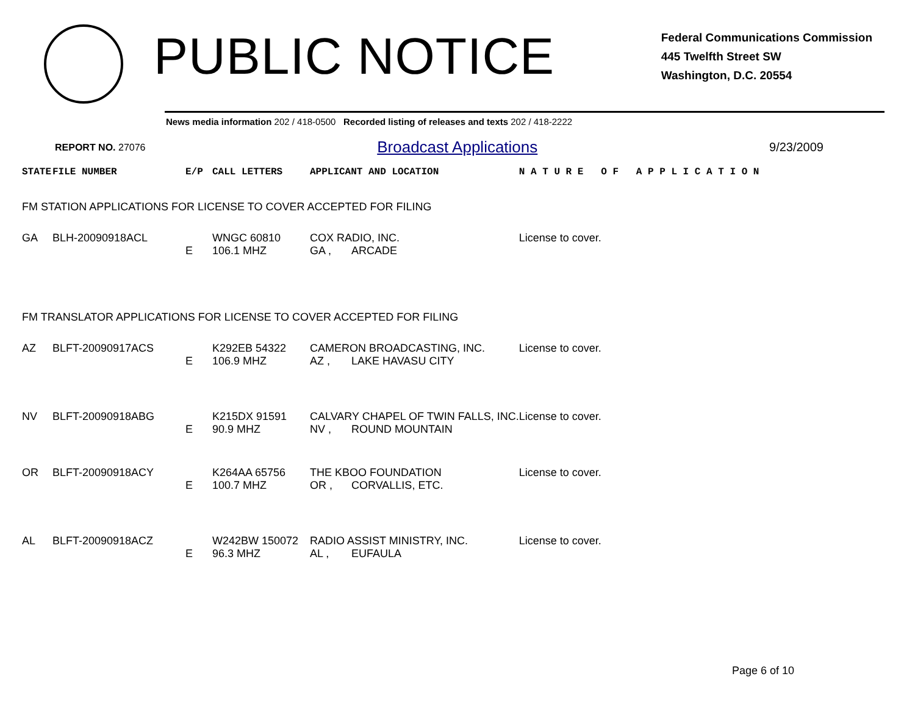PUBLIC NOTICE
Federal Communications Commission
445 Twelfth Street SW
Washington, D.C. 20554
News media information 202 / 418-0500 Recorded listing of releases and texts 202 / 418-2222
REPORT NO. 27076 Broadcast Applications 9/23/2009
| STATE | FILE NUMBER | E/P | CALL LETTERS | APPLICANT AND LOCATION | | N A T U R E O F A P P L I C A T I O N |
| --- | --- | --- | --- | --- | --- | --- |
| FM STATION APPLICATIONS FOR LICENSE TO COVER ACCEPTED FOR FILING | | | | | | |
| GA | BLH-20090918ACL | | WNGC 60810 | COX RADIO, INC. | | License to cover. |
| | | E | 106.1 MHZ | GA , | ARCADE | |
| FM TRANSLATOR APPLICATIONS FOR LICENSE TO COVER ACCEPTED FOR FILING | | | | | | |
| AZ | BLFT-20090917ACS | | K292EB 54322 | CAMERON BROADCASTING, INC. | | License to cover. |
| | | E | 106.9 MHZ | AZ , | LAKE HAVASU CITY | |
| NV | BLFT-20090918ABG | | K215DX 91591 | CALVARY CHAPEL OF TWIN FALLS, INC. | | License to cover. |
| | | E | 90.9 MHZ | NV , | ROUND MOUNTAIN | |
| OR | BLFT-20090918ACY | | K264AA 65756 | THE KBOO FOUNDATION | | License to cover. |
| | | E | 100.7 MHZ | OR , | CORVALLIS, ETC. | |
| AL | BLFT-20090918ACZ | | W242BW 150072 | RADIO ASSIST MINISTRY, INC. | | License to cover. |
| | | E | 96.3 MHZ | AL , | EUFAULA | |
Page 6 of 10